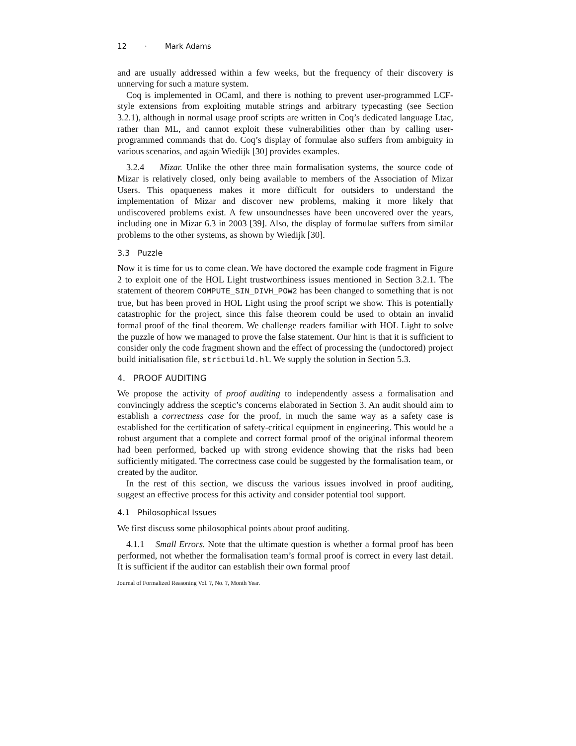12 · Mark Adams
and are usually addressed within a few weeks, but the frequency of their discovery is unnerving for such a mature system.
Coq is implemented in OCaml, and there is nothing to prevent user-programmed LCF-style extensions from exploiting mutable strings and arbitrary typecasting (see Section 3.2.1), although in normal usage proof scripts are written in Coq’s dedicated language Ltac, rather than ML, and cannot exploit these vulnerabilities other than by calling user-programmed commands that do. Coq’s display of formulae also suffers from ambiguity in various scenarios, and again Wiedijk [30] provides examples.
3.2.4 Mizar. Unlike the other three main formalisation systems, the source code of Mizar is relatively closed, only being available to members of the Association of Mizar Users. This opaqueness makes it more difficult for outsiders to understand the implementation of Mizar and discover new problems, making it more likely that undiscovered problems exist. A few unsoundnesses have been uncovered over the years, including one in Mizar 6.3 in 2003 [39]. Also, the display of formulae suffers from similar problems to the other systems, as shown by Wiedijk [30].
3.3 Puzzle
Now it is time for us to come clean. We have doctored the example code fragment in Figure 2 to exploit one of the HOL Light trustworthiness issues mentioned in Section 3.2.1. The statement of theorem COMPUTE_SIN_DIVH_POW2 has been changed to something that is not true, but has been proved in HOL Light using the proof script we show. This is potentially catastrophic for the project, since this false theorem could be used to obtain an invalid formal proof of the final theorem. We challenge readers familiar with HOL Light to solve the puzzle of how we managed to prove the false statement. Our hint is that it is sufficient to consider only the code fragment shown and the effect of processing the (undoctored) project build initialisation file, strictbuild.hl. We supply the solution in Section 5.3.
4. PROOF AUDITING
We propose the activity of proof auditing to independently assess a formalisation and convincingly address the sceptic’s concerns elaborated in Section 3. An audit should aim to establish a correctness case for the proof, in much the same way as a safety case is established for the certification of safety-critical equipment in engineering. This would be a robust argument that a complete and correct formal proof of the original informal theorem had been performed, backed up with strong evidence showing that the risks had been sufficiently mitigated. The correctness case could be suggested by the formalisation team, or created by the auditor.
In the rest of this section, we discuss the various issues involved in proof auditing, suggest an effective process for this activity and consider potential tool support.
4.1 Philosophical Issues
We first discuss some philosophical points about proof auditing.
4.1.1 Small Errors. Note that the ultimate question is whether a formal proof has been performed, not whether the formalisation team’s formal proof is correct in every last detail. It is sufficient if the auditor can establish their own formal proof
Journal of Formalized Reasoning Vol. ?, No. ?, Month Year.